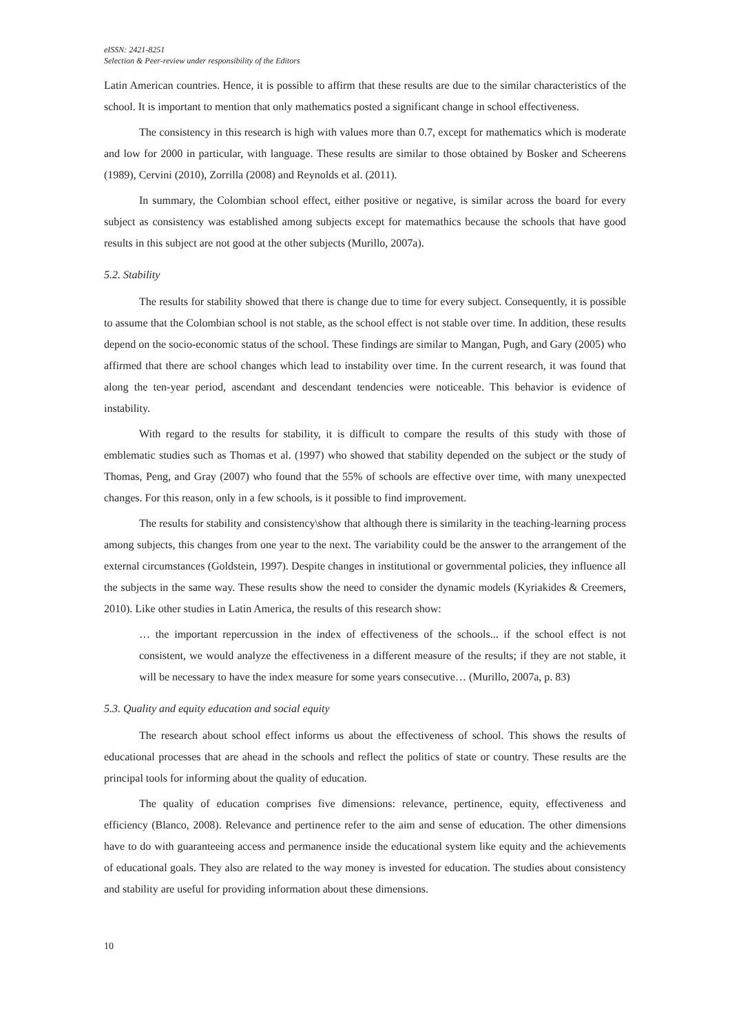eISSN: 2421-8251
Selection & Peer-review under responsibility of the Editors
Latin American countries. Hence, it is possible to affirm that these results are due to the similar characteristics of the school. It is important to mention that only mathematics posted a significant change in school effectiveness.
The consistency in this research is high with values more than 0.7, except for mathematics which is moderate and low for 2000 in particular, with language. These results are similar to those obtained by Bosker and Scheerens (1989), Cervini (2010), Zorrilla (2008) and Reynolds et al. (2011).
In summary, the Colombian school effect, either positive or negative, is similar across the board for every subject as consistency was established among subjects except for matemathics because the schools that have good results in this subject are not good at the other subjects (Murillo, 2007a).
5.2. Stability
The results for stability showed that there is change due to time for every subject. Consequently, it is possible to assume that the Colombian school is not stable, as the school effect is not stable over time. In addition, these results depend on the socio-economic status of the school. These findings are similar to Mangan, Pugh, and Gary (2005) who affirmed that there are school changes which lead to instability over time. In the current research, it was found that along the ten-year period, ascendant and descendant tendencies were noticeable. This behavior is evidence of instability.
With regard to the results for stability, it is difficult to compare the results of this study with those of emblematic studies such as Thomas et al. (1997) who showed that stability depended on the subject or the study of Thomas, Peng, and Gray (2007) who found that the 55% of schools are effective over time, with many unexpected changes. For this reason, only in a few schools, is it possible to find improvement.
The results for stability and consistency\show that although there is similarity in the teaching-learning process among subjects, this changes from one year to the next. The variability could be the answer to the arrangement of the external circumstances (Goldstein, 1997). Despite changes in institutional or governmental policies, they influence all the subjects in the same way. These results show the need to consider the dynamic models (Kyriakides & Creemers, 2010). Like other studies in Latin America, the results of this research show:
… the important repercussion in the index of effectiveness of the schools... if the school effect is not consistent, we would analyze the effectiveness in a different measure of the results; if they are not stable, it will be necessary to have the index measure for some years consecutive… (Murillo, 2007a, p. 83)
5.3. Quality and equity education and social equity
The research about school effect informs us about the effectiveness of school. This shows the results of educational processes that are ahead in the schools and reflect the politics of state or country. These results are the principal tools for informing about the quality of education.
The quality of education comprises five dimensions: relevance, pertinence, equity, effectiveness and efficiency (Blanco, 2008). Relevance and pertinence refer to the aim and sense of education. The other dimensions have to do with guaranteeing access and permanence inside the educational system like equity and the achievements of educational goals. They also are related to the way money is invested for education. The studies about consistency and stability are useful for providing information about these dimensions.
10